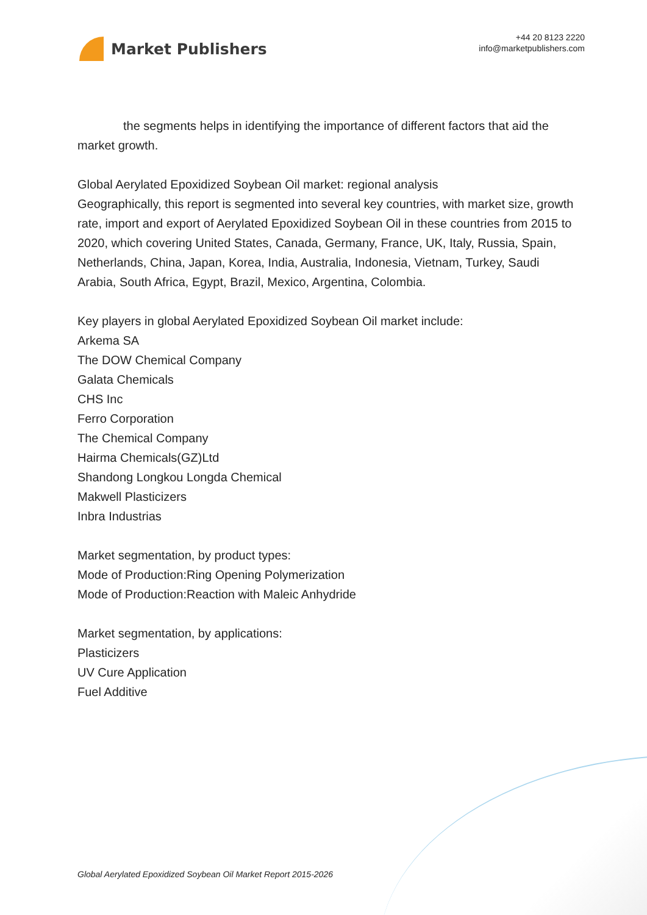Market Publishers
+44 20 8123 2220
info@marketpublishers.com
the segments helps in identifying the importance of different factors that aid the market growth.
Global Aerylated Epoxidized Soybean Oil market: regional analysis
Geographically, this report is segmented into several key countries, with market size, growth rate, import and export of Aerylated Epoxidized Soybean Oil in these countries from 2015 to 2020, which covering United States, Canada, Germany, France, UK, Italy, Russia, Spain, Netherlands, China, Japan, Korea, India, Australia, Indonesia, Vietnam, Turkey, Saudi Arabia, South Africa, Egypt, Brazil, Mexico, Argentina, Colombia.
Key players in global Aerylated Epoxidized Soybean Oil market include:
Arkema SA
The DOW Chemical Company
Galata Chemicals
CHS Inc
Ferro Corporation
The Chemical Company
Hairma Chemicals(GZ)Ltd
Shandong Longkou Longda Chemical
Makwell Plasticizers
Inbra Industrias
Market segmentation, by product types:
Mode of Production:Ring Opening Polymerization
Mode of Production:Reaction with Maleic Anhydride
Market segmentation, by applications:
Plasticizers
UV Cure Application
Fuel Additive
Global Aerylated Epoxidized Soybean Oil Market Report 2015-2026